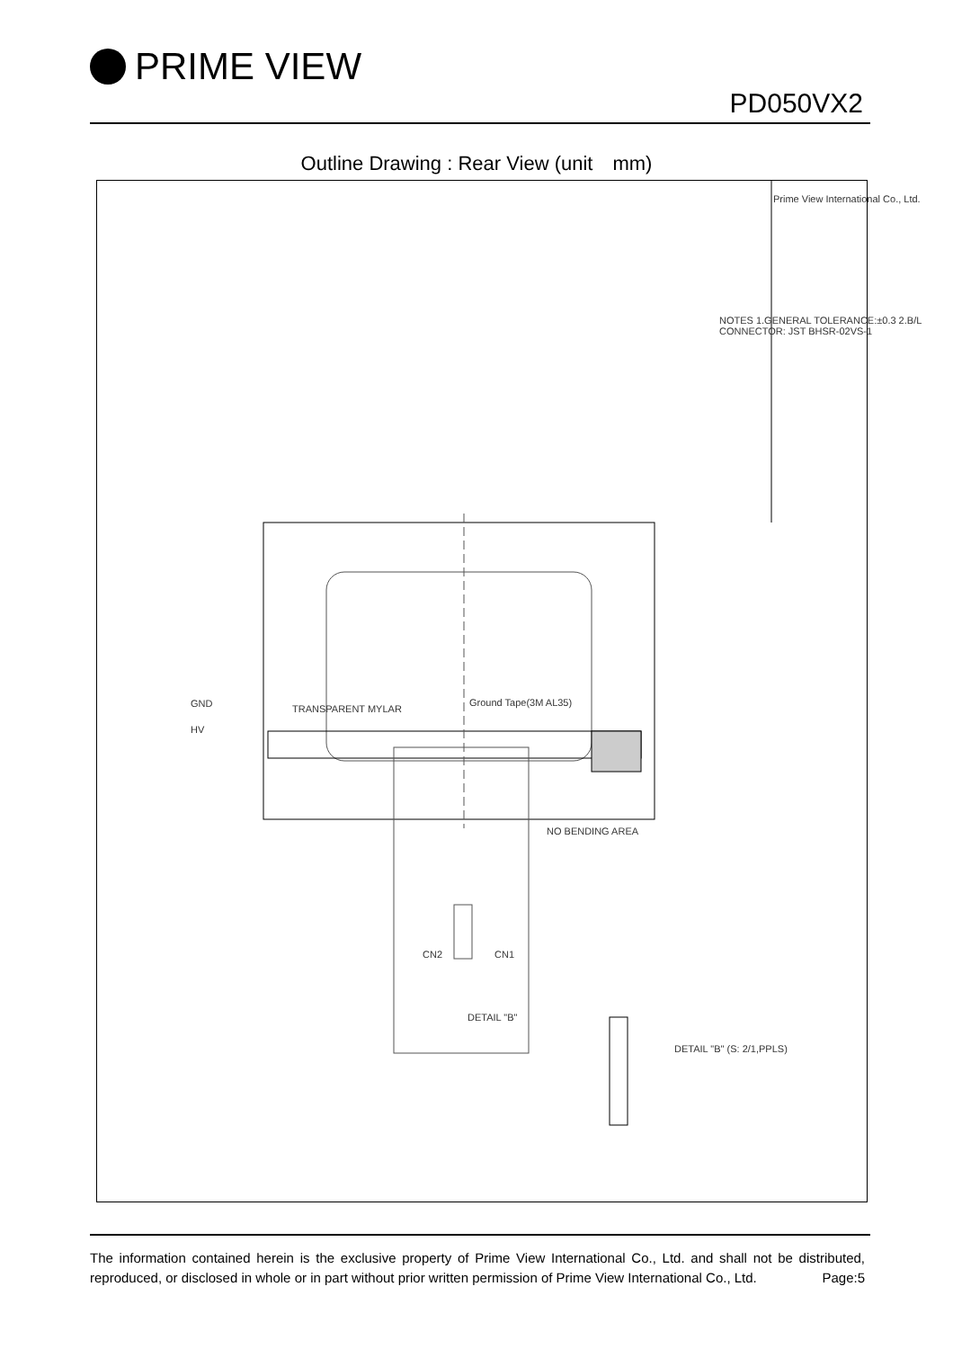PRIME VIEW
PD050VX2
Outline Drawing : Rear View (unit　mm)
TRANSPARENT MYLAR
Ground Tape(3M AL35)
NO BENDING AREA
GND
HV
CN2 CN1
DETAIL "B"
DETAIL "B" (S: 2/1,PPLS)
NOTES 1.GENERAL TOLERANCE:±0.3 2.B/L CONNECTOR: JST BHSR-02VS-1
Prime View International Co., Ltd.
The information contained herein is the exclusive property of Prime View International Co., Ltd. and shall not be distributed, reproduced, or disclosed in whole or in part without prior written permission of Prime View International Co., Ltd. Page:5